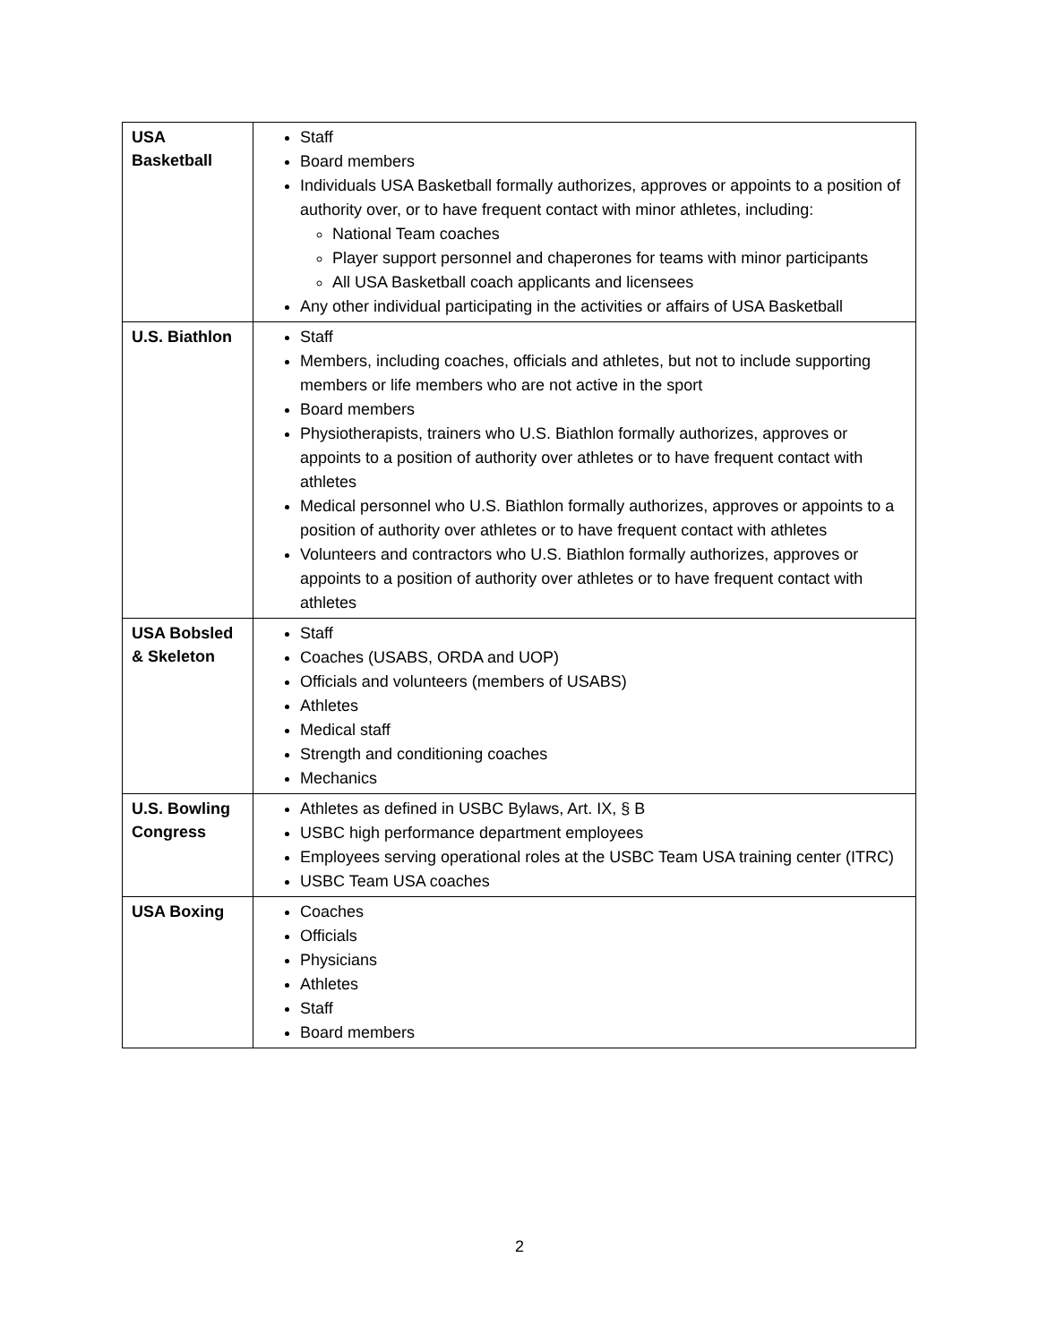| USA Basketball | Staff Board members Individuals USA Basketball formally authorizes, approves or appoints to a position of authority over, or to have frequent contact with minor athletes, including: National Team coaches Player support personnel and chaperones for teams with minor participants All USA Basketball coach applicants and licensees Any other individual participating in the activities or affairs of USA Basketball |
| U.S. Biathlon | Staff Members, including coaches, officials and athletes, but not to include supporting members or life members who are not active in the sport Board members Physiotherapists, trainers who U.S. Biathlon formally authorizes, approves or appoints to a position of authority over athletes or to have frequent contact with athletes Medical personnel who U.S. Biathlon formally authorizes, approves or appoints to a position of authority over athletes or to have frequent contact with athletes Volunteers and contractors who U.S. Biathlon formally authorizes, approves or appoints to a position of authority over athletes or to have frequent contact with athletes |
| USA Bobsled & Skeleton | Staff Coaches (USABS, ORDA and UOP) Officials and volunteers (members of USABS) Athletes Medical staff Strength and conditioning coaches Mechanics |
| U.S. Bowling Congress | Athletes as defined in USBC Bylaws, Art. IX, § B USBC high performance department employees Employees serving operational roles at the USBC Team USA training center (ITRC) USBC Team USA coaches |
| USA Boxing | Coaches Officials Physicians Athletes Staff Board members |
2